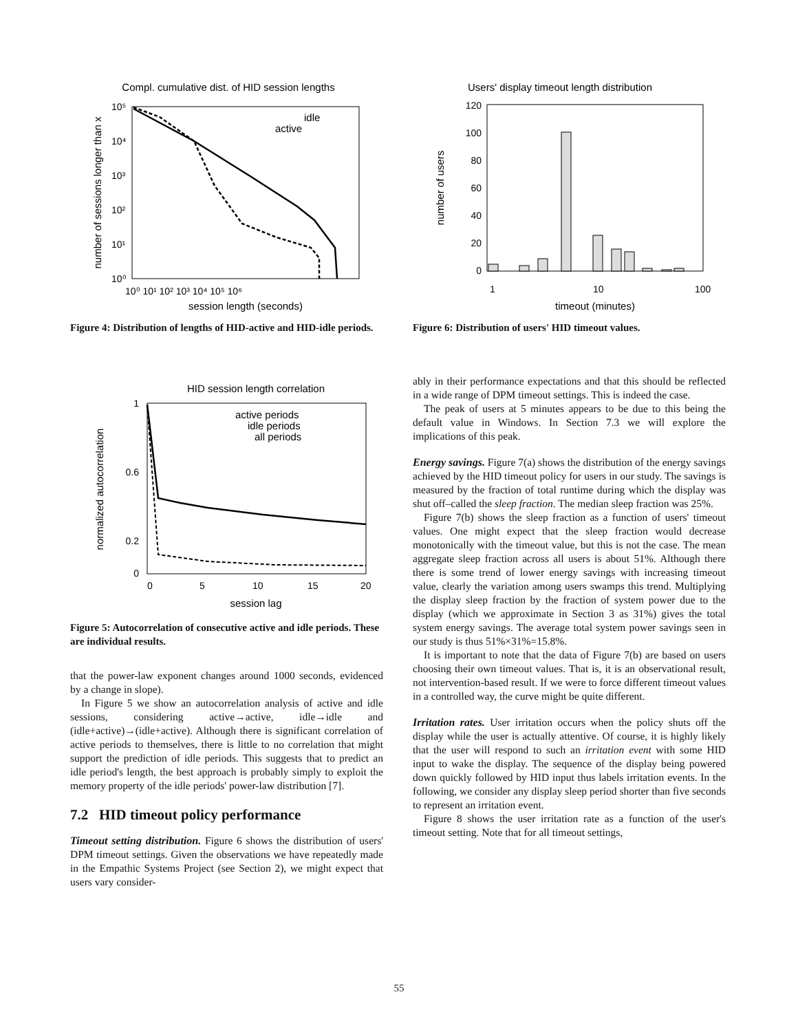Compl. cumulative dist. of HID session lengths
10⁰
10¹
10²
10³
10⁴
10⁵
10⁰ 10¹ 10² 10³ 10⁴ 10⁵ 10⁶
session length (seconds)
number of sessions longer than x
idle
active
Figure 4: Distribution of lengths of HID-active and HID-idle periods.
HID session length correlation
1
0.6
0.2
0
0
5
10
15
20
session lag
normalized autocorrelation
active periods
idle periods
all periods
Figure 5: Autocorrelation of consecutive active and idle periods. These are individual results.
that the power-law exponent changes around 1000 seconds, evidenced by a change in slope).
In Figure 5 we show an autocorrelation analysis of active and idle sessions, considering active→active, idle→idle and (idle+active)→(idle+active). Although there is significant correlation of active periods to themselves, there is little to no correlation that might support the prediction of idle periods. This suggests that to predict an idle period's length, the best approach is probably simply to exploit the memory property of the idle periods' power-law distribution [7].
7.2 HID timeout policy performance
Timeout setting distribution. Figure 6 shows the distribution of users' DPM timeout settings. Given the observations we have repeatedly made in the Empathic Systems Project (see Section 2), we might expect that users vary consider-
Users' display timeout length distribution
120
100
80
60
40
20
0
1
10
100
timeout (minutes)
number of users
Figure 6: Distribution of users' HID timeout values.
ably in their performance expectations and that this should be reflected in a wide range of DPM timeout settings. This is indeed the case.
The peak of users at 5 minutes appears to be due to this being the default value in Windows. In Section 7.3 we will explore the implications of this peak.
Energy savings. Figure 7(a) shows the distribution of the energy savings achieved by the HID timeout policy for users in our study. The savings is measured by the fraction of total runtime during which the display was shut off–called the sleep fraction. The median sleep fraction was 25%.
Figure 7(b) shows the sleep fraction as a function of users' timeout values. One might expect that the sleep fraction would decrease monotonically with the timeout value, but this is not the case. The mean aggregate sleep fraction across all users is about 51%. Although there there is some trend of lower energy savings with increasing timeout value, clearly the variation among users swamps this trend. Multiplying the display sleep fraction by the fraction of system power due to the display (which we approximate in Section 3 as 31%) gives the total system energy savings. The average total system power savings seen in our study is thus 51%×31%=15.8%.
It is important to note that the data of Figure 7(b) are based on users choosing their own timeout values. That is, it is an observational result, not intervention-based result. If we were to force different timeout values in a controlled way, the curve might be quite different.
Irritation rates. User irritation occurs when the policy shuts off the display while the user is actually attentive. Of course, it is highly likely that the user will respond to such an irritation event with some HID input to wake the display. The sequence of the display being powered down quickly followed by HID input thus labels irritation events. In the following, we consider any display sleep period shorter than five seconds to represent an irritation event.
Figure 8 shows the user irritation rate as a function of the user's timeout setting. Note that for all timeout settings,
55